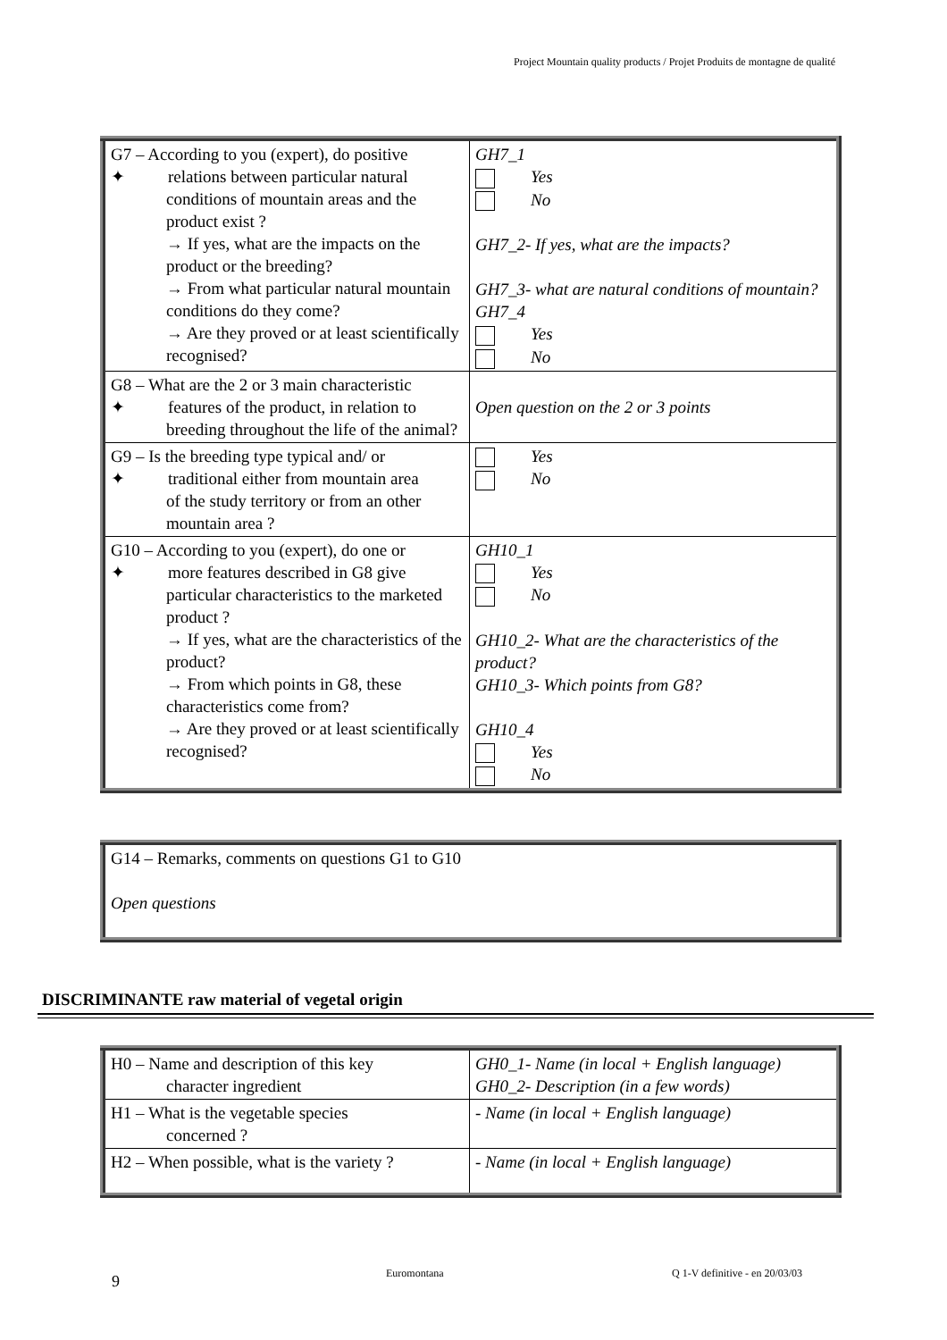Project Mountain quality products / Projet Produits de montagne de qualité
| G7 – According to you (expert), do positive ✦ relations between particular natural conditions of mountain areas and the product exist ? → If yes, what are the impacts on the product or the breeding? → From what particular natural mountain conditions do they come? → Are they proved or at least scientifically recognised? | GH7_1 Yes No GH7_2- If yes, what are the impacts? GH7_3- what are natural conditions of mountain? GH7_4 Yes No |
| G8 – What are the 2 or 3 main characteristic ✦ features of the product, in relation to breeding throughout the life of the animal? | Open question on the 2 or 3 points |
| G9 – Is the breeding type typical and/ or ✦ traditional either from mountain area of the study territory or from an other mountain area ? | Yes No |
| G10 – According to you (expert), do one or ✦ more features described in G8 give particular characteristics to the marketed product ? → If yes, what are the characteristics of the product? → From which points in G8, these characteristics come from? → Are they proved or at least scientifically recognised? | GH10_1 Yes No GH10_2- What are the characteristics of the product? GH10_3- Which points from G8? GH10_4 Yes No |
| G14 – Remarks, comments on questions G1 to G10 Open questions |
DISCRIMINANTE raw material of vegetal origin
| H0 – Name and description of this key character ingredient | GH0_1- Name (in local + English language) GH0_2- Description (in a few words) |
| H1 – What is the vegetable species concerned ? | - Name (in local + English language) |
| H2 – When possible, what is the variety ? | - Name (in local + English language) |
9 Euromontana Q 1-V definitive - en 20/03/03